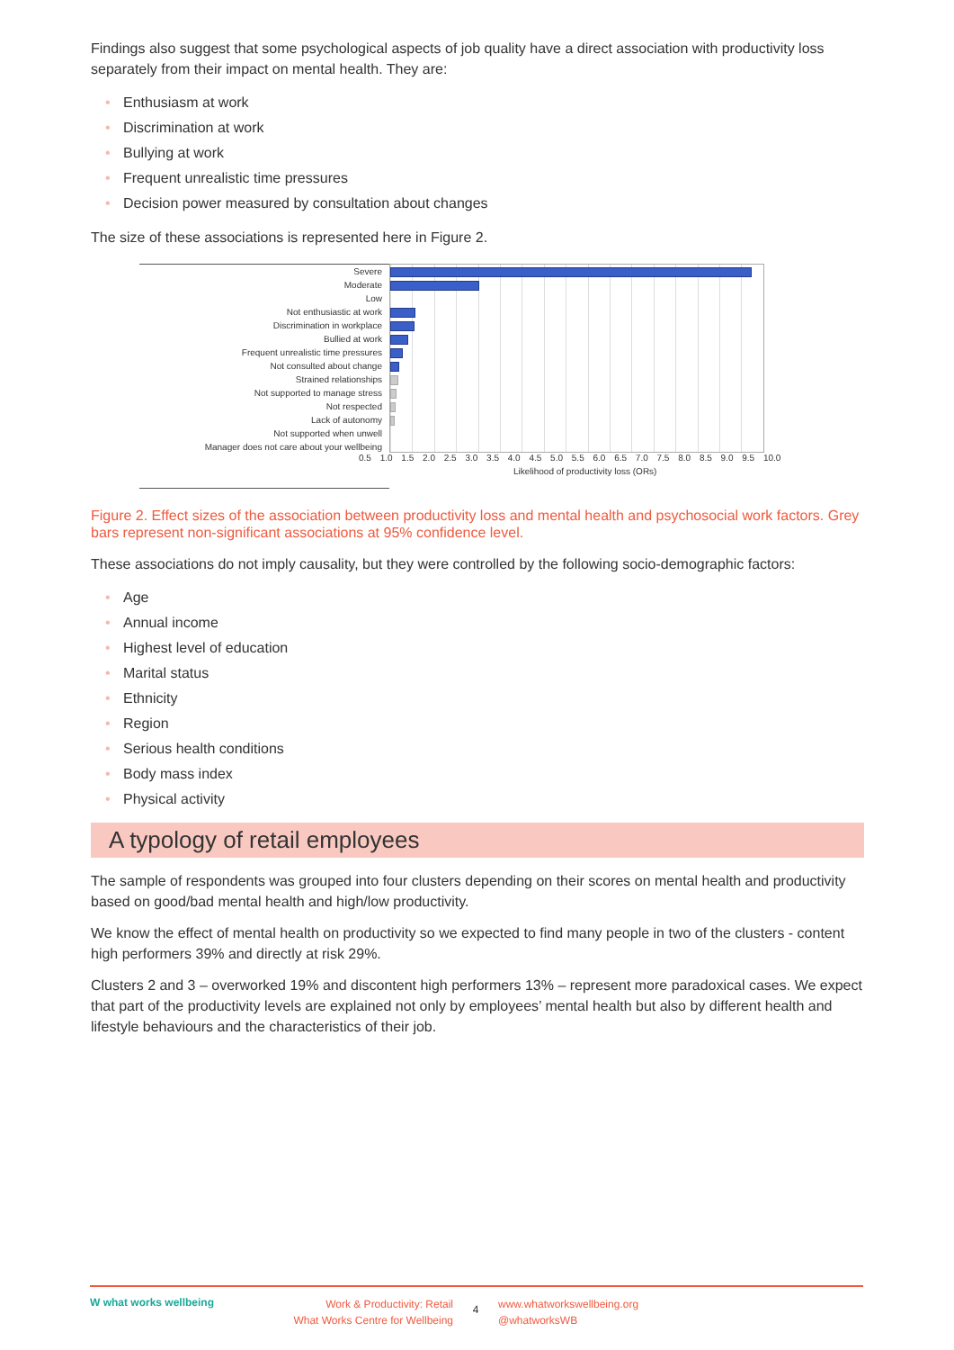Findings also suggest that some psychological aspects of job quality have a direct association with productivity loss separately from their impact on mental health. They are:
• Enthusiasm at work
• Discrimination at work
• Bullying at work
• Frequent unrealistic time pressures
• Decision power measured by consultation about changes
The size of these associations is represented here in Figure 2.
Severe
Moderate
Low
Not enthusiastic at work
Discrimination in workplace
Bullied at work
Frequent unrealistic time pressures
Not consulted about change
Strained relationships
Not supported to manage stress
Not respected
Lack of autonomy
Not supported when unwell
Manager does not care about your wellbeing
0.5 1.0 1.5 2.0 2.5 3.0 3.5 4.0 4.5 5.0 5.5 6.0 6.5 7.0 7.5 8.0 8.5 9.0 9.5 10.0
Likelihood of productivity loss (ORs)
Figure 2. Effect sizes of the association between productivity loss and mental health and psychosocial work factors. Grey bars represent non-significant associations at 95% confidence level.
These associations do not imply causality, but they were controlled by the following socio-demographic factors:
• Age
• Annual income
• Highest level of education
• Marital status
• Ethnicity
• Region
• Serious health conditions
• Body mass index
• Physical activity
A typology of retail employees
The sample of respondents was grouped into four clusters depending on their scores on mental health and productivity based on good/bad mental health and high/low productivity.
We know the effect of mental health on productivity so we expected to find many people in two of the clusters - content high performers 39% and directly at risk 29%.
Clusters 2 and 3 – overworked 19% and discontent high performers 13% – represent more paradoxical cases. We expect that part of the productivity levels are explained not only by employees’ mental health but also by different health and lifestyle behaviours and the characteristics of their job.
W what works wellbeing
Work & Productivity: Retail
What Works Centre for Wellbeing
4
www.whatworkswellbeing.org
@whatworksWB